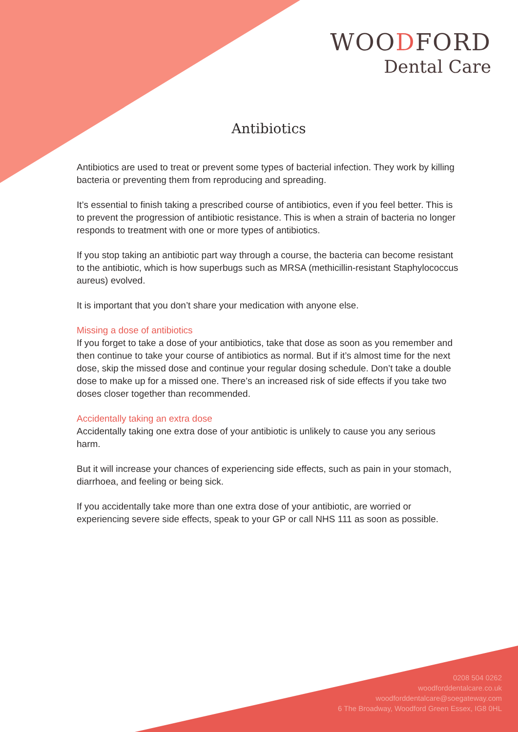WOODFORD
Dental Care
Antibiotics
Antibiotics are used to treat or prevent some types of bacterial infection. They work by killing bacteria or preventing them from reproducing and spreading.
It’s essential to finish taking a prescribed course of antibiotics, even if you feel better. This is to prevent the progression of antibiotic resistance. This is when a strain of bacteria no longer responds to treatment with one or more types of antibiotics.
If you stop taking an antibiotic part way through a course, the bacteria can become resistant to the antibiotic, which is how superbugs such as MRSA (methicillin-resistant Staphylococcus aureus) evolved.
It is important that you don’t share your medication with anyone else.
Missing a dose of antibiotics
If you forget to take a dose of your antibiotics, take that dose as soon as you remember and then continue to take your course of antibiotics as normal. But if it’s almost time for the next dose, skip the missed dose and continue your regular dosing schedule. Don’t take a double dose to make up for a missed one. There’s an increased risk of side effects if you take two doses closer together than recommended.
Accidentally taking an extra dose
Accidentally taking one extra dose of your antibiotic is unlikely to cause you any serious harm.
But it will increase your chances of experiencing side effects, such as pain in your stomach, diarrhoea, and feeling or being sick.
If you accidentally take more than one extra dose of your antibiotic, are worried or experiencing severe side effects, speak to your GP or call NHS 111 as soon as possible.
0208 504 0262
woodforddentalcare.co.uk
woodforddentalcare@soegateway.com
6 The Broadway, Woodford Green Essex, IG8 0HL